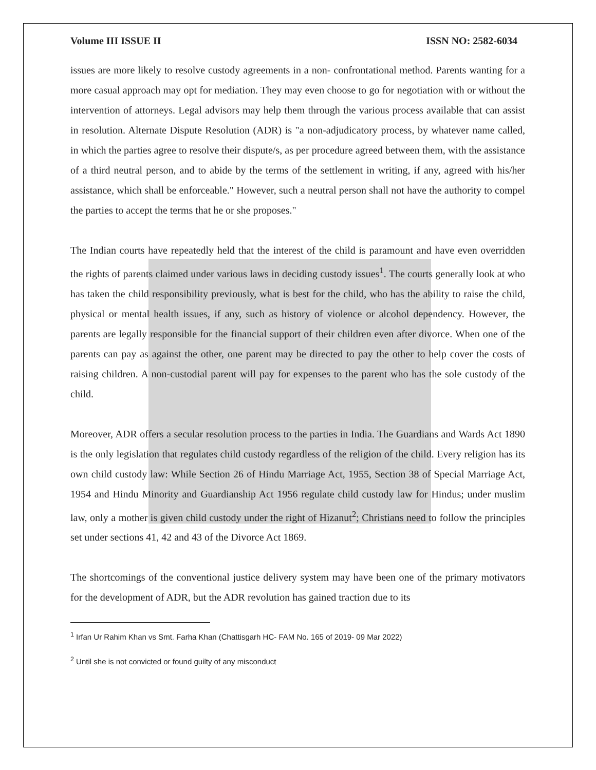Volume III ISSUE II ISSN NO: 2582-6034
issues are more likely to resolve custody agreements in a non- confrontational method. Parents wanting for a more casual approach may opt for mediation. They may even choose to go for negotiation with or without the intervention of attorneys. Legal advisors may help them through the various process available that can assist in resolution. Alternate Dispute Resolution (ADR) is "a non-adjudicatory process, by whatever name called, in which the parties agree to resolve their dispute/s, as per procedure agreed between them, with the assistance of a third neutral person, and to abide by the terms of the settlement in writing, if any, agreed with his/her assistance, which shall be enforceable." However, such a neutral person shall not have the authority to compel the parties to accept the terms that he or she proposes."
The Indian courts have repeatedly held that the interest of the child is paramount and have even overridden the rights of parents claimed under various laws in deciding custody issues<sup>1</sup>. The courts generally look at who has taken the child responsibility previously, what is best for the child, who has the ability to raise the child, physical or mental health issues, if any, such as history of violence or alcohol dependency. However, the parents are legally responsible for the financial support of their children even after divorce. When one of the parents can pay as against the other, one parent may be directed to pay the other to help cover the costs of raising children. A non-custodial parent will pay for expenses to the parent who has the sole custody of the child.
Moreover, ADR offers a secular resolution process to the parties in India. The Guardians and Wards Act 1890 is the only legislation that regulates child custody regardless of the religion of the child. Every religion has its own child custody law: While Section 26 of Hindu Marriage Act, 1955, Section 38 of Special Marriage Act, 1954 and Hindu Minority and Guardianship Act 1956 regulate child custody law for Hindus; under muslim law, only a mother is given child custody under the right of Hizanut<sup>2</sup>; Christians need to follow the principles set under sections 41, 42 and 43 of the Divorce Act 1869.
The shortcomings of the conventional justice delivery system may have been one of the primary motivators for the development of ADR, but the ADR revolution has gained traction due to its
<sup>1</sup> Irfan Ur Rahim Khan vs Smt. Farha Khan (Chattisgarh HC- FAM No. 165 of 2019- 09 Mar 2022)
<sup>2</sup> Until she is not convicted or found guilty of any misconduct